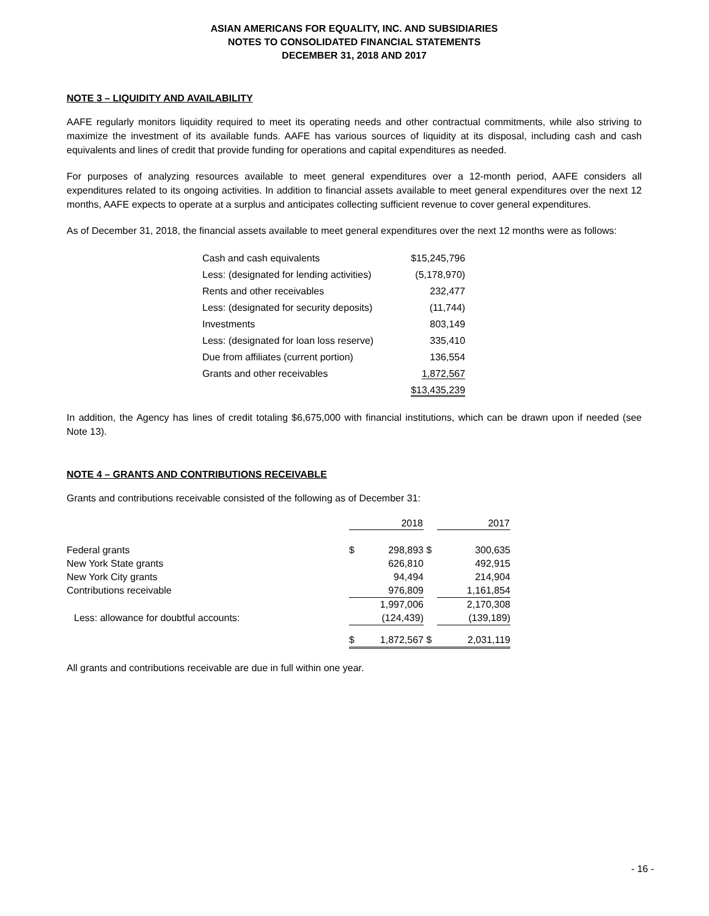ASIAN AMERICANS FOR EQUALITY, INC. AND SUBSIDIARIES
NOTES TO CONSOLIDATED FINANCIAL STATEMENTS
DECEMBER 31, 2018 AND 2017
NOTE 3 – LIQUIDITY AND AVAILABILITY
AAFE regularly monitors liquidity required to meet its operating needs and other contractual commitments, while also striving to maximize the investment of its available funds. AAFE has various sources of liquidity at its disposal, including cash and cash equivalents and lines of credit that provide funding for operations and capital expenditures as needed.
For purposes of analyzing resources available to meet general expenditures over a 12-month period, AAFE considers all expenditures related to its ongoing activities. In addition to financial assets available to meet general expenditures over the next 12 months, AAFE expects to operate at a surplus and anticipates collecting sufficient revenue to cover general expenditures.
As of December 31, 2018, the financial assets available to meet general expenditures over the next 12 months were as follows:
| Cash and cash equivalents | $15,245,796 |
| Less: (designated for lending activities) | (5,178,970) |
| Rents and other receivables | 232,477 |
| Less: (designated for security deposits) | (11,744) |
| Investments | 803,149 |
| Less: (designated for loan loss reserve) | 335,410 |
| Due from affiliates (current portion) | 136,554 |
| Grants and other receivables | 1,872,567 |
| | $13,435,239 |
In addition, the Agency has lines of credit totaling $6,675,000 with financial institutions, which can be drawn upon if needed (see Note 13).
NOTE 4 – GRANTS AND CONTRIBUTIONS RECEIVABLE
Grants and contributions receivable consisted of the following as of December 31:
| | 2018 | | | 2017 |
| --- | --- | --- | --- | --- |
| Federal grants | $ | 298,893 | $ | 300,635 |
| New York State grants | | 626,810 | | 492,915 |
| New York City grants | | 94,494 | | 214,904 |
| Contributions receivable | | 976,809 | | 1,161,854 |
| | | 1,997,006 | | 2,170,308 |
| Less: allowance for doubtful accounts: | | (124,439) | | (139,189) |
| | $ | 1,872,567 | $ | 2,031,119 |
All grants and contributions receivable are due in full within one year.
- 16 -